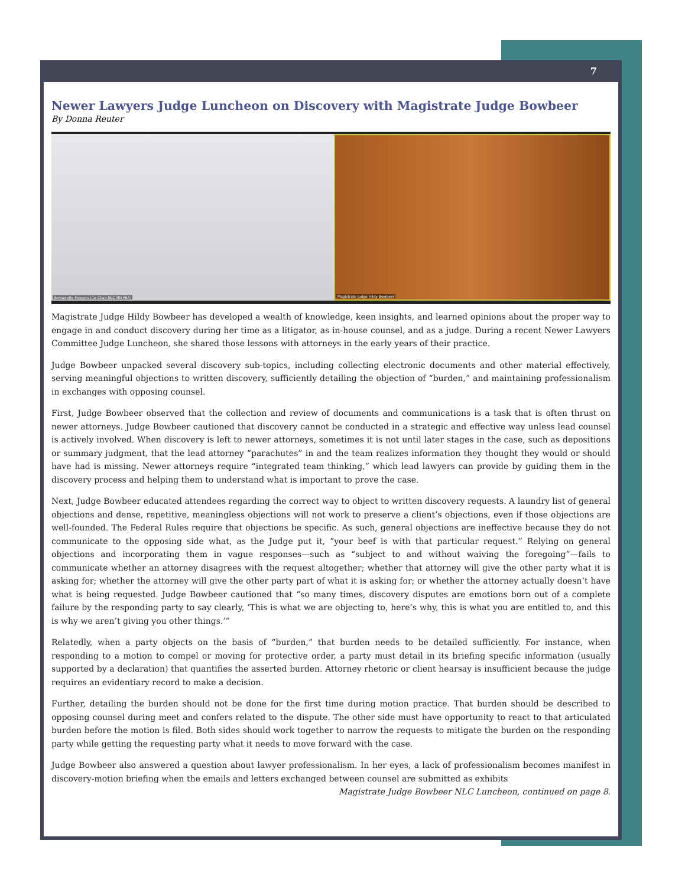7
Newer Lawyers Judge Luncheon on Discovery with Magistrate Judge Bowbeer
By Donna Reuter
Bernadette Fenyara (Co-Chair NLC MN FBA)
Magistrate Judge Hildy Bowbeer
Magistrate Judge Hildy Bowbeer has developed a wealth of knowledge, keen insights, and learned opinions about the proper way to engage in and conduct discovery during her time as a litigator, as in-house counsel, and as a judge. During a recent Newer Lawyers Committee Judge Luncheon, she shared those lessons with attorneys in the early years of their practice.
Judge Bowbeer unpacked several discovery sub-topics, including collecting electronic documents and other material effectively, serving meaningful objections to written discovery, sufficiently detailing the objection of “burden,” and maintaining professionalism in exchanges with opposing counsel.
First, Judge Bowbeer observed that the collection and review of documents and communications is a task that is often thrust on newer attorneys. Judge Bowbeer cautioned that discovery cannot be conducted in a strategic and effective way unless lead counsel is actively involved. When discovery is left to newer attorneys, sometimes it is not until later stages in the case, such as depositions or summary judgment, that the lead attorney “parachutes” in and the team realizes information they thought they would or should have had is missing. Newer attorneys require “integrated team thinking,” which lead lawyers can provide by guiding them in the discovery process and helping them to understand what is important to prove the case.
Next, Judge Bowbeer educated attendees regarding the correct way to object to written discovery requests. A laundry list of general objections and dense, repetitive, meaningless objections will not work to preserve a client’s objections, even if those objections are well-founded. The Federal Rules require that objections be specific. As such, general objections are ineffective because they do not communicate to the opposing side what, as the Judge put it, “your beef is with that particular request.” Relying on general objections and incorporating them in vague responses—such as “subject to and without waiving the foregoing”—fails to communicate whether an attorney disagrees with the request altogether; whether that attorney will give the other party what it is asking for; whether the attorney will give the other party part of what it is asking for; or whether the attorney actually doesn’t have what is being requested. Judge Bowbeer cautioned that “so many times, discovery disputes are emotions born out of a complete failure by the responding party to say clearly, ‘This is what we are objecting to, here’s why, this is what you are entitled to, and this is why we aren’t giving you other things.’”
Relatedly, when a party objects on the basis of “burden,” that burden needs to be detailed sufficiently. For instance, when responding to a motion to compel or moving for protective order, a party must detail in its briefing specific information (usually supported by a declaration) that quantifies the asserted burden. Attorney rhetoric or client hearsay is insufficient because the judge requires an evidentiary record to make a decision.
Further, detailing the burden should not be done for the first time during motion practice. That burden should be described to opposing counsel during meet and confers related to the dispute. The other side must have opportunity to react to that articulated burden before the motion is filed. Both sides should work together to narrow the requests to mitigate the burden on the responding party while getting the requesting party what it needs to move forward with the case.
Judge Bowbeer also answered a question about lawyer professionalism. In her eyes, a lack of professionalism becomes manifest in discovery-motion briefing when the emails and letters exchanged between counsel are submitted as exhibits
Magistrate Judge Bowbeer NLC Luncheon, continued on page 8.